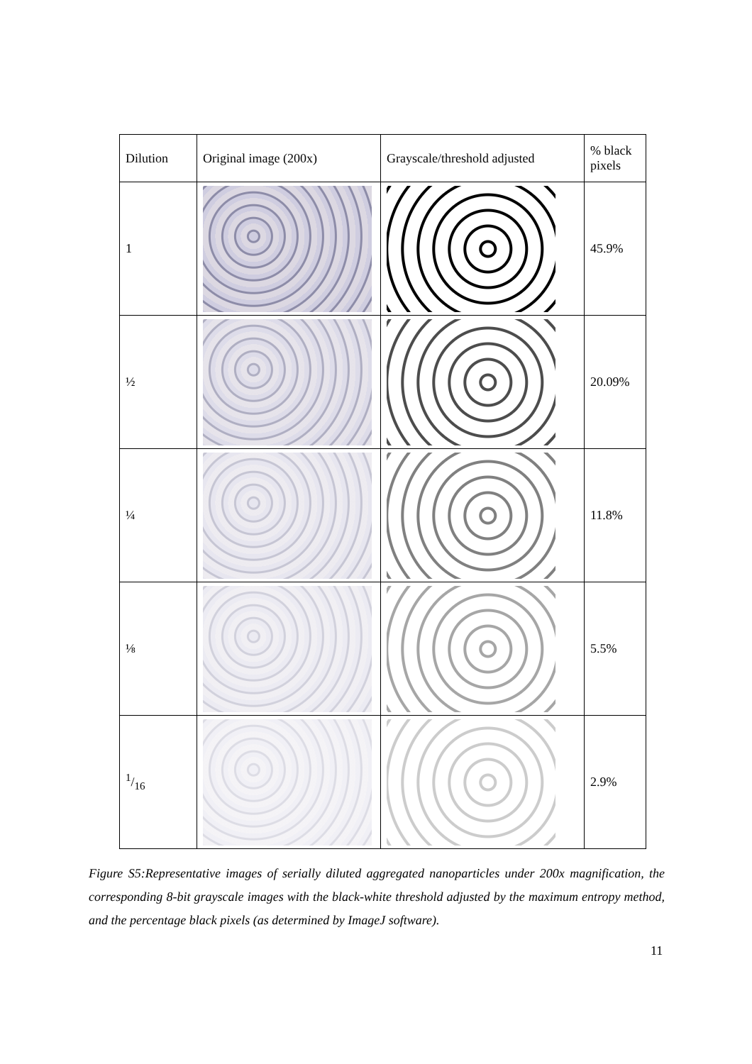| Dilution | Original image (200x) | Grayscale/threshold adjusted | % black pixels |
| --- | --- | --- | --- |
| 1 | | | 45.9% |
| ½ | | | 20.09% |
| ¼ | | | 11.8% |
| ⅛ | | | 5.5% |
| 1/16 | | | 2.9% |
Figure S5:Representative images of serially diluted aggregated nanoparticles under 200x magnification, the corresponding 8-bit grayscale images with the black-white threshold adjusted by the maximum entropy method, and the percentage black pixels (as determined by ImageJ software).
11